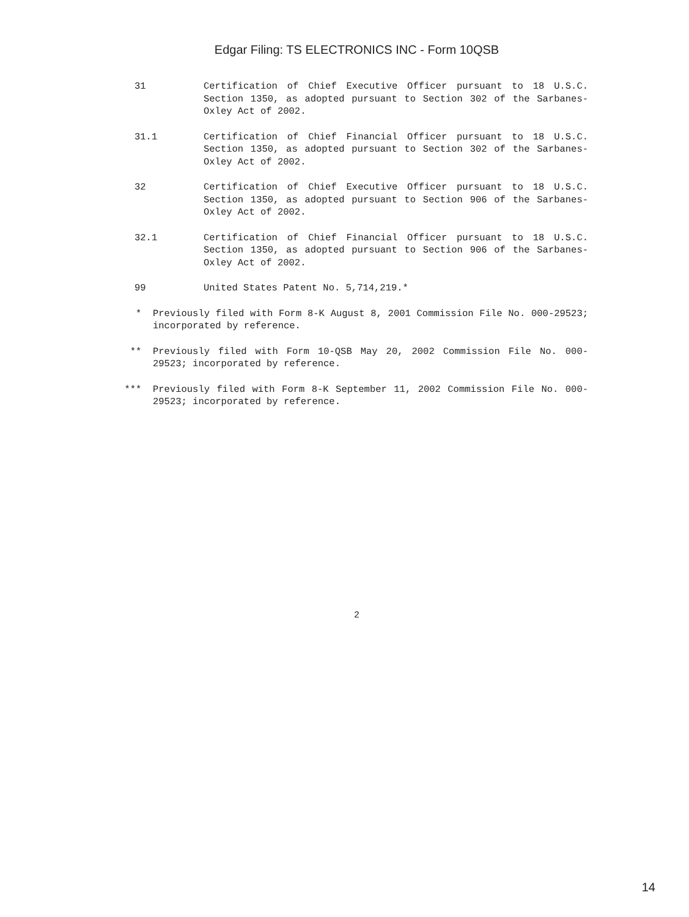Edgar Filing: TS ELECTRONICS INC - Form 10QSB
31 Certification of Chief Executive Officer pursuant to 18 U.S.C. Section 1350, as adopted pursuant to Section 302 of the Sarbanes-Oxley Act of 2002.
31.1 Certification of Chief Financial Officer pursuant to 18 U.S.C. Section 1350, as adopted pursuant to Section 302 of the Sarbanes-Oxley Act of 2002.
32 Certification of Chief Executive Officer pursuant to 18 U.S.C. Section 1350, as adopted pursuant to Section 906 of the Sarbanes-Oxley Act of 2002.
32.1 Certification of Chief Financial Officer pursuant to 18 U.S.C. Section 1350, as adopted pursuant to Section 906 of the Sarbanes-Oxley Act of 2002.
99 United States Patent No. 5,714,219.*
* Previously filed with Form 8-K August 8, 2001 Commission File No. 000-29523; incorporated by reference.
** Previously filed with Form 10-QSB May 20, 2002 Commission File No. 000-29523; incorporated by reference.
*** Previously filed with Form 8-K September 11, 2002 Commission File No. 000-29523; incorporated by reference.
2
14